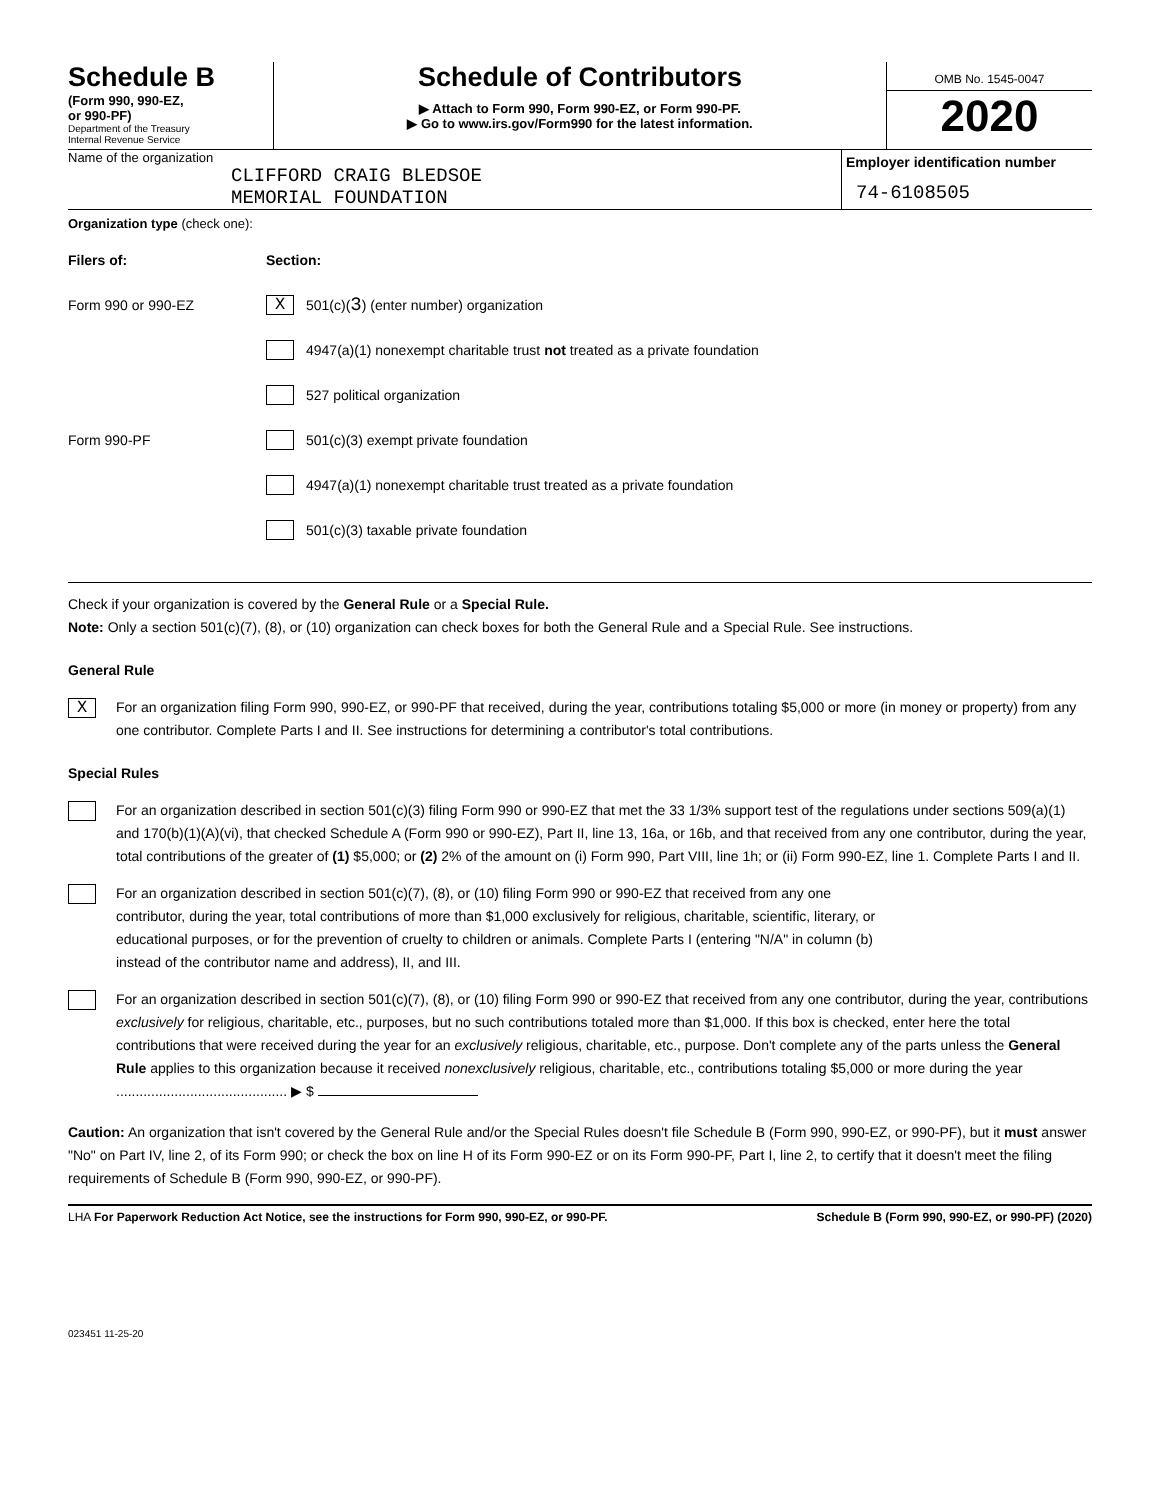Schedule B
(Form 990, 990-EZ,
or 990-PF)
Department of the Treasury
Internal Revenue Service
Schedule of Contributors
▶ Attach to Form 990, Form 990-EZ, or Form 990-PF.
▶ Go to www.irs.gov/Form990 for the latest information.
OMB No. 1545-0047
2020
Name of the organization
CLIFFORD CRAIG BLEDSOE
MEMORIAL FOUNDATION
Employer identification number
74-6108505
Organization type (check one):
Filers of: Section:
Form 990 or 990-EZ X 501(c)( 3 ) (enter number) organization
4947(a)(1) nonexempt charitable trust not treated as a private foundation
527 political organization
Form 990-PF 501(c)(3) exempt private foundation
4947(a)(1) nonexempt charitable trust treated as a private foundation
501(c)(3) taxable private foundation
Check if your organization is covered by the General Rule or a Special Rule.
Note: Only a section 501(c)(7), (8), or (10) organization can check boxes for both the General Rule and a Special Rule. See instructions.
General Rule
X
For an organization filing Form 990, 990-EZ, or 990-PF that received, during the year, contributions totaling $5,000 or more (in money or property) from any one contributor. Complete Parts I and II. See instructions for determining a contributor's total contributions.
Special Rules
For an organization described in section 501(c)(3) filing Form 990 or 990-EZ that met the 33 1/3% support test of the regulations under sections 509(a)(1) and 170(b)(1)(A)(vi), that checked Schedule A (Form 990 or 990-EZ), Part II, line 13, 16a, or 16b, and that received from any one contributor, during the year, total contributions of the greater of (1) $5,000; or (2) 2% of the amount on (i) Form 990, Part VIII, line 1h; or (ii) Form 990-EZ, line 1. Complete Parts I and II.
For an organization described in section 501(c)(7), (8), or (10) filing Form 990 or 990-EZ that received from any one contributor, during the year, total contributions of more than $1,000 exclusively for religious, charitable, scientific, literary, or educational purposes, or for the prevention of cruelty to children or animals. Complete Parts I (entering "N/A" in column (b) instead of the contributor name and address), II, and III.
For an organization described in section 501(c)(7), (8), or (10) filing Form 990 or 990-EZ that received from any one contributor, during the year, contributions exclusively for religious, charitable, etc., purposes, but no such contributions totaled more than $1,000. If this box is checked, enter here the total contributions that were received during the year for an exclusively religious, charitable, etc., purpose. Don't complete any of the parts unless the General Rule applies to this organization because it received nonexclusively religious, charitable, etc., contributions totaling $5,000 or more during the year ............................................ ▶ $
Caution: An organization that isn't covered by the General Rule and/or the Special Rules doesn't file Schedule B (Form 990, 990-EZ, or 990-PF), but it must answer "No" on Part IV, line 2, of its Form 990; or check the box on line H of its Form 990-EZ or on its Form 990-PF, Part I, line 2, to certify that it doesn't meet the filing requirements of Schedule B (Form 990, 990-EZ, or 990-PF).
LHA For Paperwork Reduction Act Notice, see the instructions for Form 990, 990-EZ, or 990-PF. Schedule B (Form 990, 990-EZ, or 990-PF) (2020)
023451 11-25-20